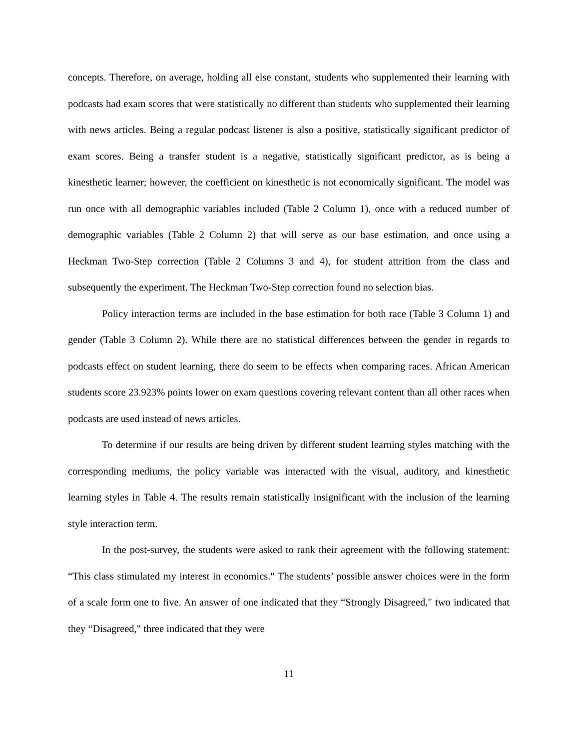concepts. Therefore, on average, holding all else constant, students who supplemented their learning with podcasts had exam scores that were statistically no different than students who supplemented their learning with news articles. Being a regular podcast listener is also a positive, statistically significant predictor of exam scores. Being a transfer student is a negative, statistically significant predictor, as is being a kinesthetic learner; however, the coefficient on kinesthetic is not economically significant. The model was run once with all demographic variables included (Table 2 Column 1), once with a reduced number of demographic variables (Table 2 Column 2) that will serve as our base estimation, and once using a Heckman Two-Step correction (Table 2 Columns 3 and 4), for student attrition from the class and subsequently the experiment. The Heckman Two-Step correction found no selection bias.
Policy interaction terms are included in the base estimation for both race (Table 3 Column 1) and gender (Table 3 Column 2). While there are no statistical differences between the gender in regards to podcasts effect on student learning, there do seem to be effects when comparing races. African American students score 23.923% points lower on exam questions covering relevant content than all other races when podcasts are used instead of news articles.
To determine if our results are being driven by different student learning styles matching with the corresponding mediums, the policy variable was interacted with the visual, auditory, and kinesthetic learning styles in Table 4. The results remain statistically insignificant with the inclusion of the learning style interaction term.
In the post-survey, the students were asked to rank their agreement with the following statement: “This class stimulated my interest in economics." The students’ possible answer choices were in the form of a scale form one to five. An answer of one indicated that they “Strongly Disagreed," two indicated that they “Disagreed," three indicated that they were
11